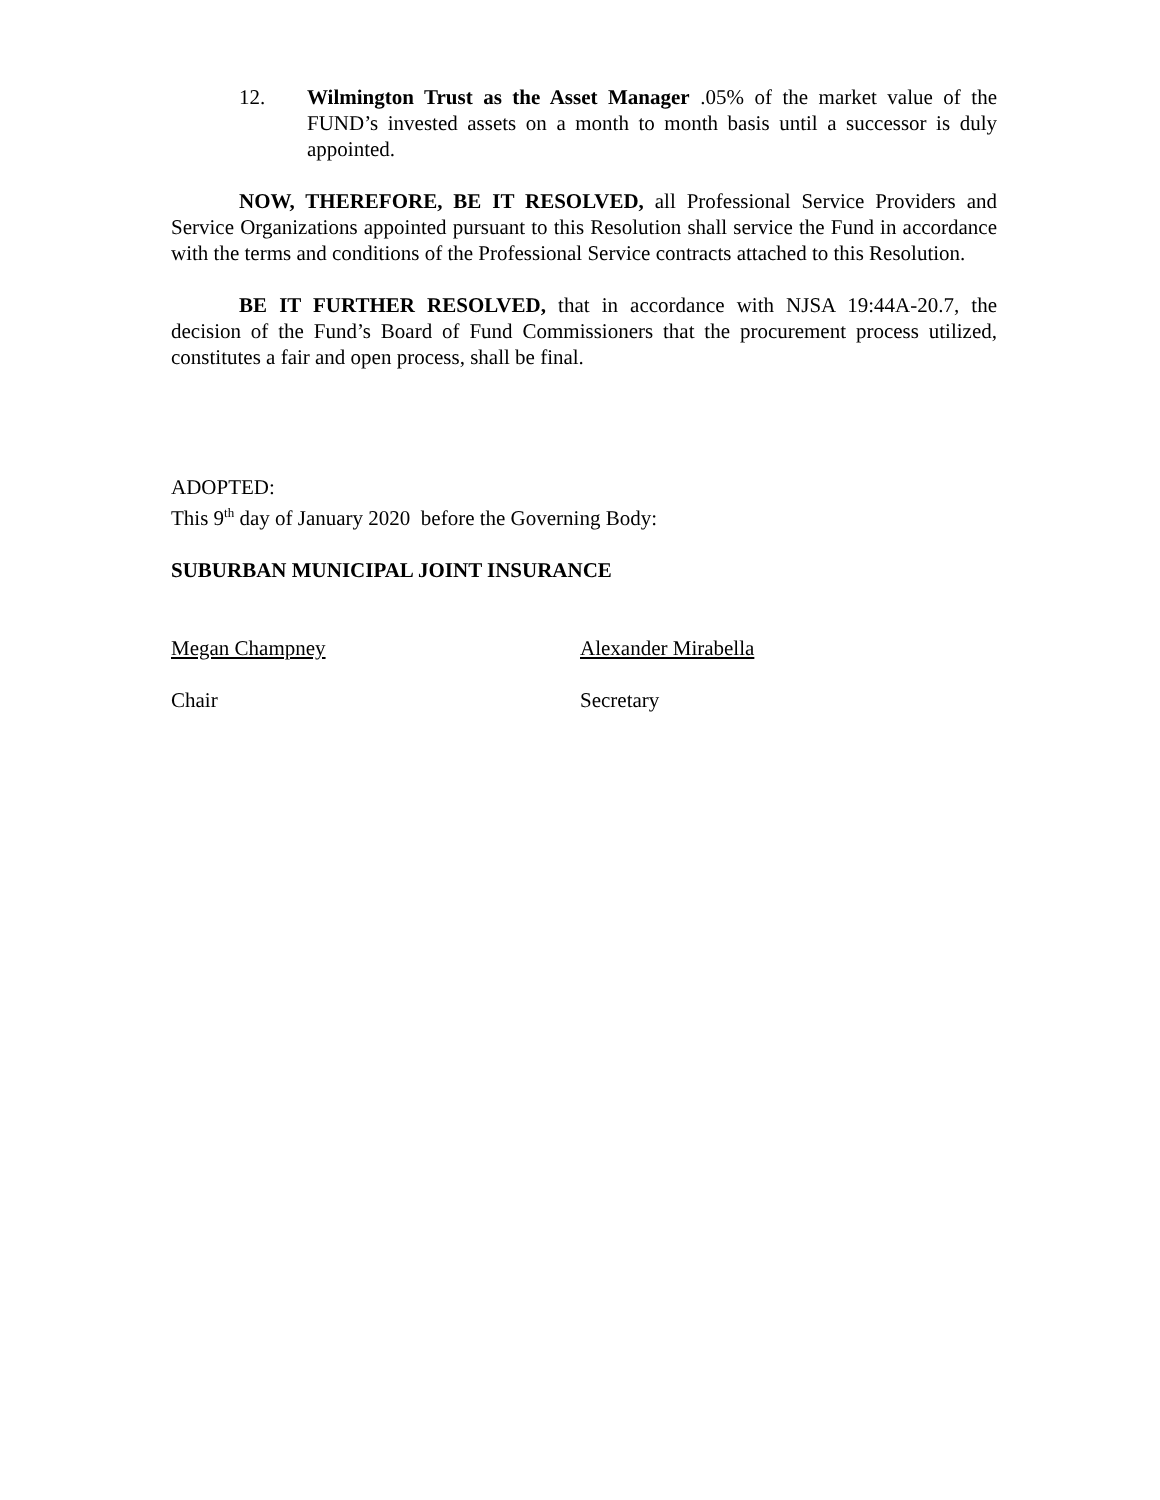12. Wilmington Trust as the Asset Manager .05% of the market value of the FUND’s invested assets on a month to month basis until a successor is duly appointed.
NOW, THEREFORE, BE IT RESOLVED, all Professional Service Providers and Service Organizations appointed pursuant to this Resolution shall service the Fund in accordance with the terms and conditions of the Professional Service contracts attached to this Resolution.
BE IT FURTHER RESOLVED, that in accordance with NJSA 19:44A-20.7, the decision of the Fund’s Board of Fund Commissioners that the procurement process utilized, constitutes a fair and open process, shall be final.
ADOPTED:
This 9<sup>th</sup> day of January 2020 before the Governing Body:
SUBURBAN MUNICIPAL JOINT INSURANCE
Megan Champney Alexander Mirabella
Chair Secretary